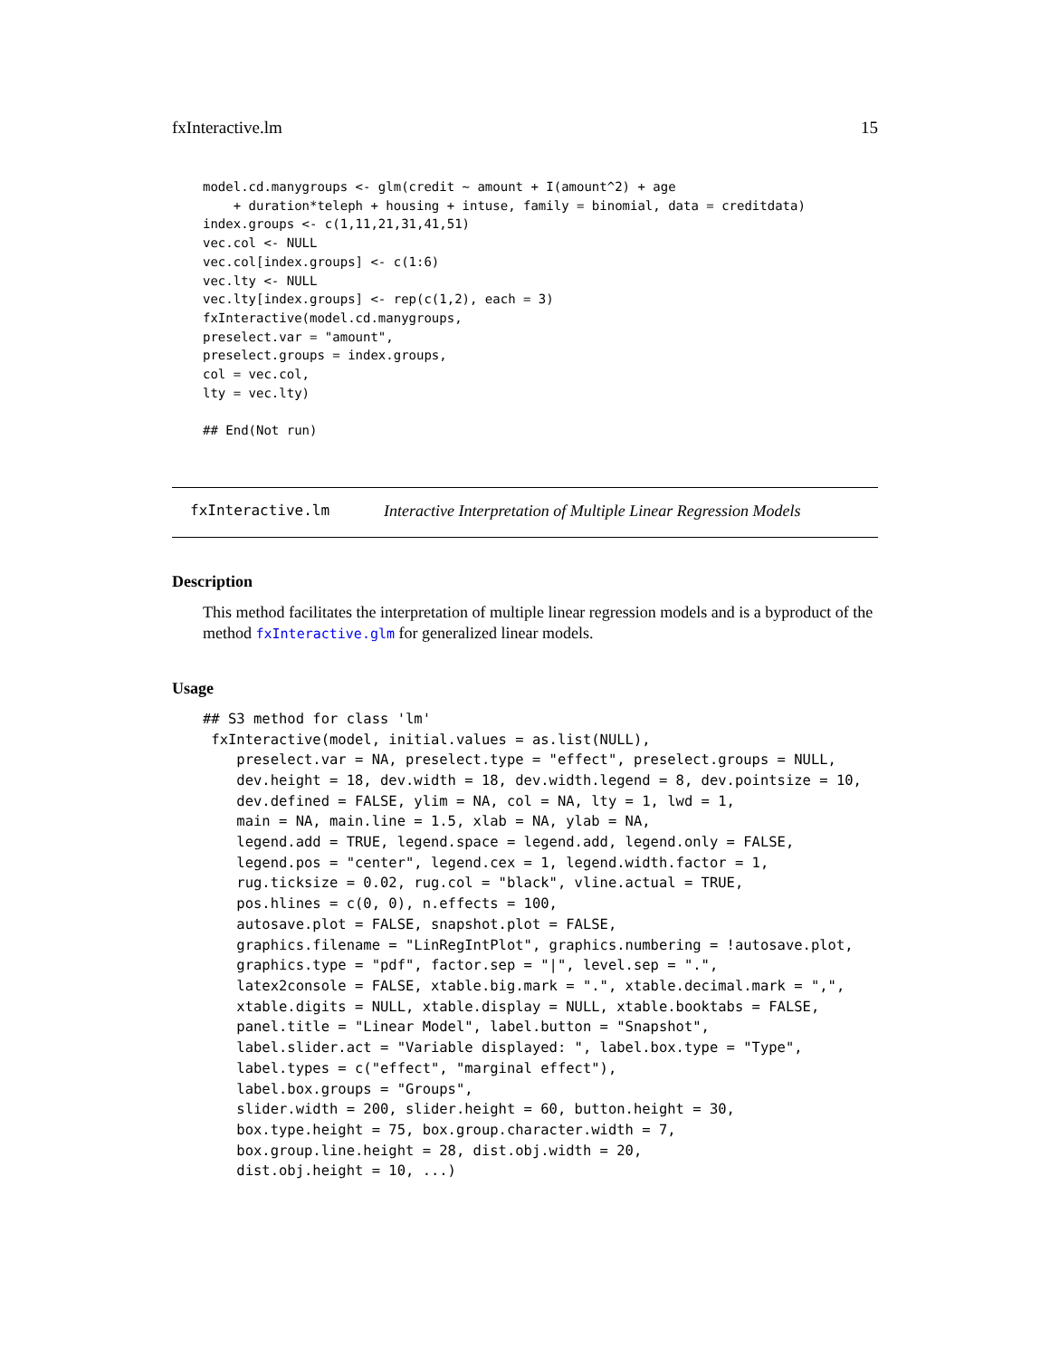fxInteractive.lm 15
model.cd.manygroups <- glm(credit ~ amount + I(amount^2) + age
    + duration*teleph + housing + intuse, family = binomial, data = creditdata)
index.groups <- c(1,11,21,31,41,51)
vec.col <- NULL
vec.col[index.groups] <- c(1:6)
vec.lty <- NULL
vec.lty[index.groups] <- rep(c(1,2), each = 3)
fxInteractive(model.cd.manygroups,
preselect.var = "amount",
preselect.groups = index.groups,
col = vec.col,
lty = vec.lty)

## End(Not run)
fxInteractive.lm Interactive Interpretation of Multiple Linear Regression Models
Description
This method facilitates the interpretation of multiple linear regression models and is a byproduct of the method fxInteractive.glm for generalized linear models.
Usage
## S3 method for class 'lm'
 fxInteractive(model, initial.values = as.list(NULL),
    preselect.var = NA, preselect.type = "effect", preselect.groups = NULL,
    dev.height = 18, dev.width = 18, dev.width.legend = 8, dev.pointsize = 10,
    dev.defined = FALSE, ylim = NA, col = NA, lty = 1, lwd = 1,
    main = NA, main.line = 1.5, xlab = NA, ylab = NA,
    legend.add = TRUE, legend.space = legend.add, legend.only = FALSE,
    legend.pos = "center", legend.cex = 1, legend.width.factor = 1,
    rug.ticksize = 0.02, rug.col = "black", vline.actual = TRUE,
    pos.hlines = c(0, 0), n.effects = 100,
    autosave.plot = FALSE, snapshot.plot = FALSE,
    graphics.filename = "LinRegIntPlot", graphics.numbering = !autosave.plot,
    graphics.type = "pdf", factor.sep = "|", level.sep = ".",
    latex2console = FALSE, xtable.big.mark = ".", xtable.decimal.mark = ",",
    xtable.digits = NULL, xtable.display = NULL, xtable.booktabs = FALSE,
    panel.title = "Linear Model", label.button = "Snapshot",
    label.slider.act = "Variable displayed: ", label.box.type = "Type",
    label.types = c("effect", "marginal effect"),
    label.box.groups = "Groups",
    slider.width = 200, slider.height = 60, button.height = 30,
    box.type.height = 75, box.group.character.width = 7,
    box.group.line.height = 28, dist.obj.width = 20,
    dist.obj.height = 10, ...)